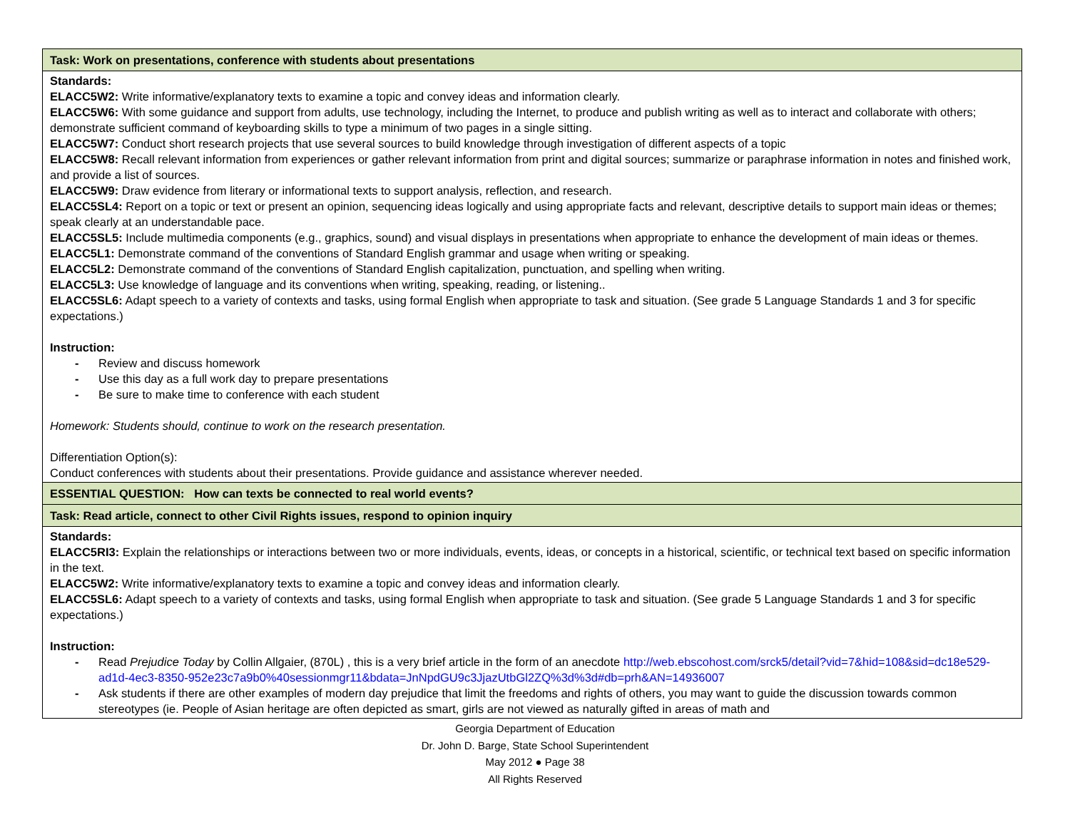| Task: Work on presentations, conference with students about presentations |
| Standards: ELACC5W2: Write informative/explanatory texts to examine a topic and convey ideas and information clearly. ELACC5W6: With some guidance and support from adults, use technology, including the Internet, to produce and publish writing as well as to interact and collaborate with others; demonstrate sufficient command of keyboarding skills to type a minimum of two pages in a single sitting. ELACC5W7: Conduct short research projects that use several sources to build knowledge through investigation of different aspects of a topic ELACC5W8: Recall relevant information from experiences or gather relevant information from print and digital sources; summarize or paraphrase information in notes and finished work, and provide a list of sources. ELACC5W9: Draw evidence from literary or informational texts to support analysis, reflection, and research. ELACC5SL4: Report on a topic or text or present an opinion, sequencing ideas logically and using appropriate facts and relevant, descriptive details to support main ideas or themes; speak clearly at an understandable pace. ELACC5SL5: Include multimedia components (e.g., graphics, sound) and visual displays in presentations when appropriate to enhance the development of main ideas or themes. ELACC5L1: Demonstrate command of the conventions of Standard English grammar and usage when writing or speaking. ELACC5L2: Demonstrate command of the conventions of Standard English capitalization, punctuation, and spelling when writing. ELACC5L3: Use knowledge of language and its conventions when writing, speaking, reading, or listening.. ELACC5SL6: Adapt speech to a variety of contexts and tasks, using formal English when appropriate to task and situation. (See grade 5 Language Standards 1 and 3 for specific expectations.) Instruction: - Review and discuss homework - Use this day as a full work day to prepare presentations - Be sure to make time to conference with each student Homework: Students should, continue to work on the research presentation. Differentiation Option(s): Conduct conferences with students about their presentations. Provide guidance and assistance wherever needed. |
| ESSENTIAL QUESTION: How can texts be connected to real world events? |
| Task: Read article, connect to other Civil Rights issues, respond to opinion inquiry |
| Standards: ELACC5RI3: Explain the relationships or interactions between two or more individuals, events, ideas, or concepts in a historical, scientific, or technical text based on specific information in the text. ELACC5W2: Write informative/explanatory texts to examine a topic and convey ideas and information clearly. ELACC5SL6: Adapt speech to a variety of contexts and tasks, using formal English when appropriate to task and situation. (See grade 5 Language Standards 1 and 3 for specific expectations.) Instruction: - Read Prejudice Today by Collin Allgaier, (870L) , this is a very brief article in the form of an anecdote http://web.ebscohost.com/srck5/detail?vid=7&hid=108&sid=dc18e529-ad1d-4ec3-8350-952e23c7a9b0%40sessionmgr11&bdata=JnNpdGU9c3JjazUtbGl2ZQ%3d%3d#db=prh&AN=14936007 - Ask students if there are other examples of modern day prejudice that limit the freedoms and rights of others, you may want to guide the discussion towards common stereotypes (ie. People of Asian heritage are often depicted as smart, girls are not viewed as naturally gifted in areas of math and |
Georgia Department of Education
Dr. John D. Barge, State School Superintendent
May 2012 ● Page 38
All Rights Reserved